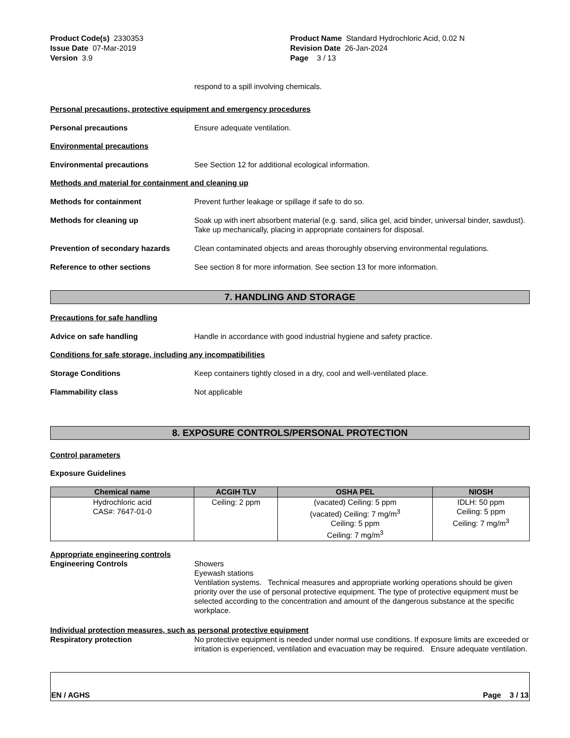Product Code(s) 2330353
Issue Date 07-Mar-2019
Version 3.9
Product Name Standard Hydrochloric Acid, 0.02 N
Revision Date 26-Jan-2024
Page 3 / 13
respond to a spill involving chemicals.
Personal precautions, protective equipment and emergency procedures
Personal precautions Ensure adequate ventilation.
Environmental precautions
Environmental precautions See Section 12 for additional ecological information.
Methods and material for containment and cleaning up
Methods for containment Prevent further leakage or spillage if safe to do so.
Methods for cleaning up Soak up with inert absorbent material (e.g. sand, silica gel, acid binder, universal binder, sawdust). Take up mechanically, placing in appropriate containers for disposal.
Prevention of secondary hazards Clean contaminated objects and areas thoroughly observing environmental regulations.
Reference to other sections See section 8 for more information. See section 13 for more information.
7. HANDLING AND STORAGE
Precautions for safe handling
Advice on safe handling Handle in accordance with good industrial hygiene and safety practice.
Conditions for safe storage, including any incompatibilities
Storage Conditions Keep containers tightly closed in a dry, cool and well-ventilated place.
Flammability class Not applicable
8. EXPOSURE CONTROLS/PERSONAL PROTECTION
Control parameters
Exposure Guidelines
| Chemical name | ACGIH TLV | OSHA PEL | NIOSH |
| --- | --- | --- | --- |
| Hydrochloric acid CAS#: 7647-01-0 | Ceiling: 2 ppm | (vacated) Ceiling: 5 ppm (vacated) Ceiling: 7 mg/m<sup>3</sup> Ceiling: 5 ppm Ceiling: 7 mg/m<sup>3</sup> | IDLH: 50 ppm Ceiling: 5 ppm Ceiling: 7 mg/m<sup>3</sup> |
Appropriate engineering controls
Engineering Controls Showers
Eyewash stations
Ventilation systems. Technical measures and appropriate working operations should be given priority over the use of personal protective equipment. The type of protective equipment must be selected according to the concentration and amount of the dangerous substance at the specific workplace.
Individual protection measures, such as personal protective equipment
Respiratory protection No protective equipment is needed under normal use conditions. If exposure limits are exceeded or irritation is experienced, ventilation and evacuation may be required. Ensure adequate ventilation.
EN / AGHS Page 3 / 13